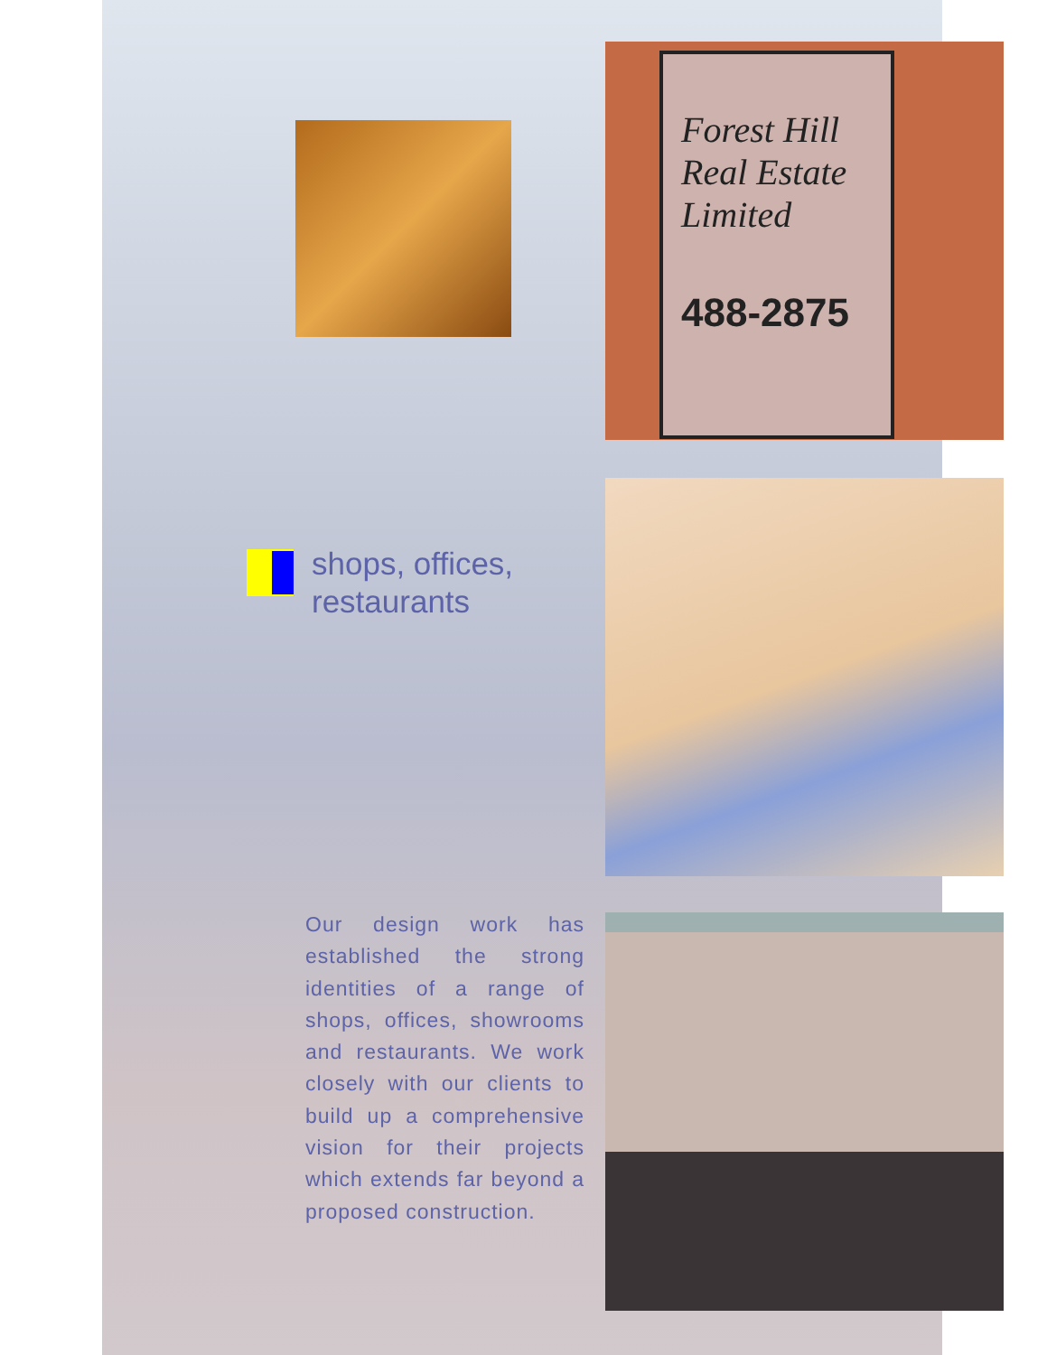Forest Hill Real Estate Limited
488-2875
shops, offices,
restaurants
Our design work has established the strong identities of a range of shops, offices, showrooms and restaurants. We work closely with our clients to build up a comprehensive vision for their projects which extends far beyond a proposed construction.